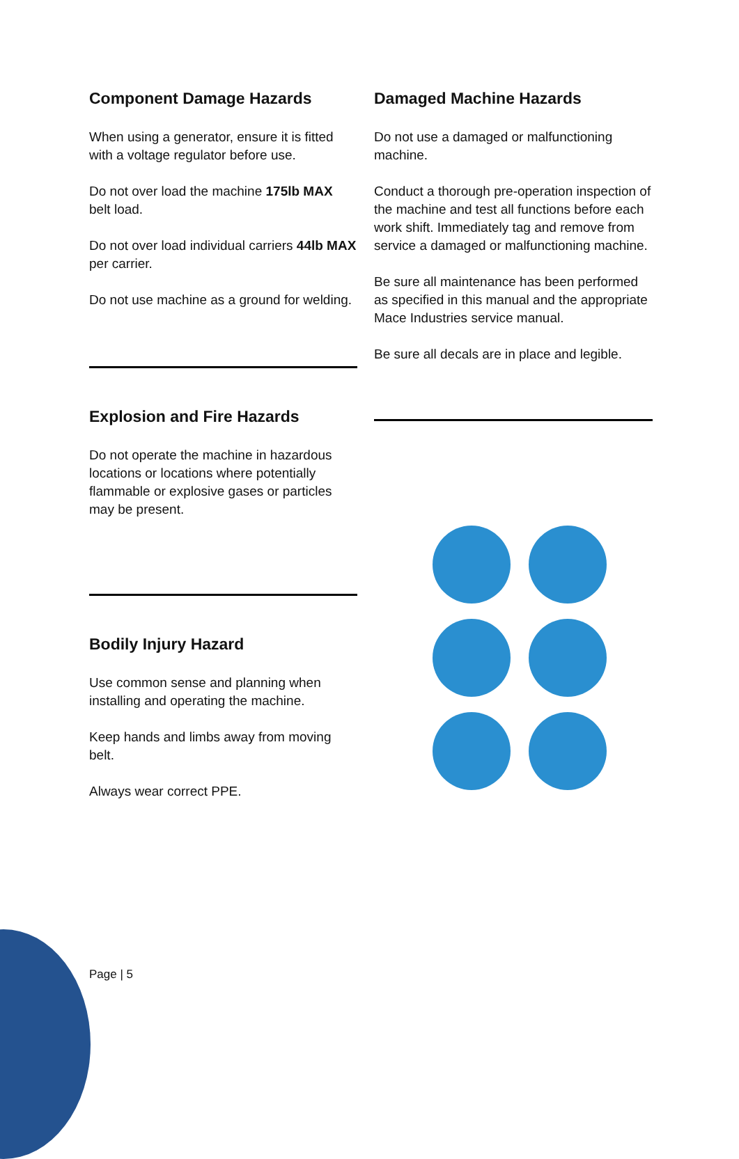Component Damage Hazards
When using a generator, ensure it is fitted with a voltage regulator before use.
Do not over load the machine 175lb MAX belt load.
Do not over load individual carriers 44lb MAX per carrier.
Do not use machine as a ground for welding.
Explosion and Fire Hazards
Do not operate the machine in hazardous locations or locations where potentially flammable or explosive gases or particles may be present.
Bodily Injury Hazard
Use common sense and planning when installing and operating the machine.
Keep hands and limbs away from moving belt.
Always wear correct PPE.
Damaged Machine Hazards
Do not use a damaged or malfunctioning machine.
Conduct a thorough pre-operation inspection of the machine and test all functions before each work shift. Immediately tag and remove from service a damaged or malfunctioning machine.
Be sure all maintenance has been performed as specified in this manual and the appropriate Mace Industries service manual.
Be sure all decals are in place and legible.
Page | 5